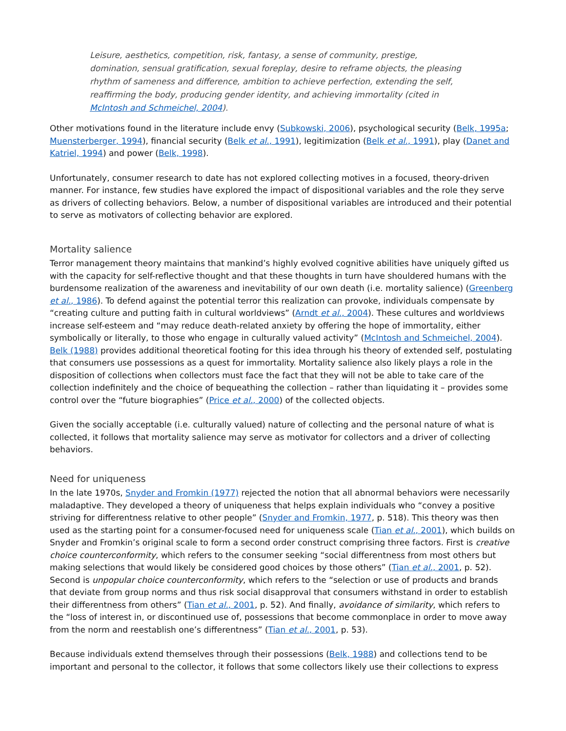Leisure, aesthetics, competition, risk, fantasy, a sense of community, prestige, domination, sensual gratification, sexual foreplay, desire to reframe objects, the pleasing rhythm of sameness and difference, ambition to achieve perfection, extending the self, reaffirming the body, producing gender identity, and achieving immortality (cited in McIntosh and Schmeichel, 2004).
Other motivations found in the literature include envy (Subkowski, 2006), psychological security (Belk, 1995a; Muensterberger, 1994), financial security (Belk et al., 1991), legitimization (Belk et al., 1991), play (Danet and Katriel, 1994) and power (Belk, 1998).
Unfortunately, consumer research to date has not explored collecting motives in a focused, theory-driven manner. For instance, few studies have explored the impact of dispositional variables and the role they serve as drivers of collecting behaviors. Below, a number of dispositional variables are introduced and their potential to serve as motivators of collecting behavior are explored.
Mortality salience
Terror management theory maintains that mankind’s highly evolved cognitive abilities have uniquely gifted us with the capacity for self-reflective thought and that these thoughts in turn have shouldered humans with the burdensome realization of the awareness and inevitability of our own death (i.e. mortality salience) (Greenberg et al., 1986). To defend against the potential terror this realization can provoke, individuals compensate by “creating culture and putting faith in cultural worldviews” (Arndt et al., 2004). These cultures and worldviews increase self-esteem and “may reduce death-related anxiety by offering the hope of immortality, either symbolically or literally, to those who engage in culturally valued activity” (McIntosh and Schmeichel, 2004). Belk (1988) provides additional theoretical footing for this idea through his theory of extended self, postulating that consumers use possessions as a quest for immortality. Mortality salience also likely plays a role in the disposition of collections when collectors must face the fact that they will not be able to take care of the collection indefinitely and the choice of bequeathing the collection – rather than liquidating it – provides some control over the “future biographies” (Price et al., 2000) of the collected objects.
Given the socially acceptable (i.e. culturally valued) nature of collecting and the personal nature of what is collected, it follows that mortality salience may serve as motivator for collectors and a driver of collecting behaviors.
Need for uniqueness
In the late 1970s, Snyder and Fromkin (1977) rejected the notion that all abnormal behaviors were necessarily maladaptive. They developed a theory of uniqueness that helps explain individuals who “convey a positive striving for differentness relative to other people” (Snyder and Fromkin, 1977, p. 518). This theory was then used as the starting point for a consumer-focused need for uniqueness scale (Tian et al., 2001), which builds on Snyder and Fromkin’s original scale to form a second order construct comprising three factors. First is creative choice counterconformity, which refers to the consumer seeking “social differentness from most others but making selections that would likely be considered good choices by those others” (Tian et al., 2001, p. 52). Second is unpopular choice counterconformity, which refers to the “selection or use of products and brands that deviate from group norms and thus risk social disapproval that consumers withstand in order to establish their differentness from others” (Tian et al., 2001, p. 52). And finally, avoidance of similarity, which refers to the “loss of interest in, or discontinued use of, possessions that become commonplace in order to move away from the norm and reestablish one’s differentness” (Tian et al., 2001, p. 53).
Because individuals extend themselves through their possessions (Belk, 1988) and collections tend to be important and personal to the collector, it follows that some collectors likely use their collections to express